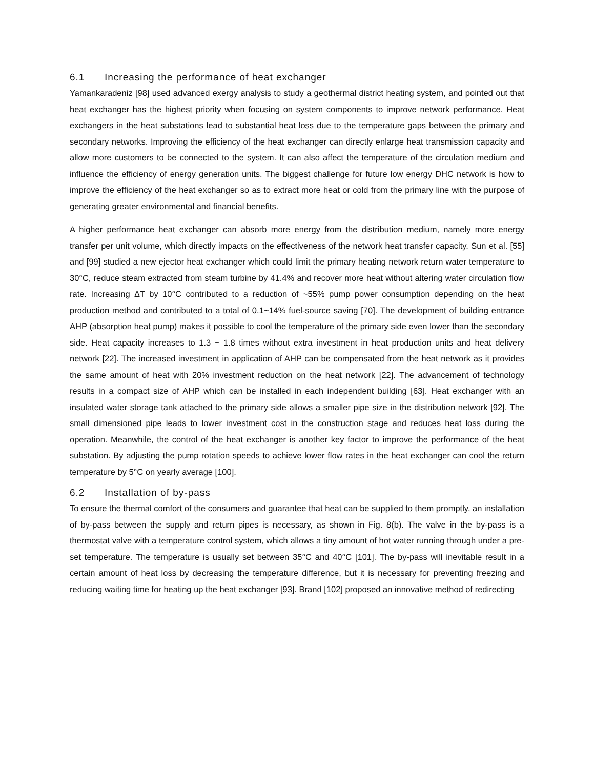6.1 Increasing the performance of heat exchanger
Yamankaradeniz [98] used advanced exergy analysis to study a geothermal district heating system, and pointed out that heat exchanger has the highest priority when focusing on system components to improve network performance. Heat exchangers in the heat substations lead to substantial heat loss due to the temperature gaps between the primary and secondary networks. Improving the efficiency of the heat exchanger can directly enlarge heat transmission capacity and allow more customers to be connected to the system. It can also affect the temperature of the circulation medium and influence the efficiency of energy generation units. The biggest challenge for future low energy DHC network is how to improve the efficiency of the heat exchanger so as to extract more heat or cold from the primary line with the purpose of generating greater environmental and financial benefits.
A higher performance heat exchanger can absorb more energy from the distribution medium, namely more energy transfer per unit volume, which directly impacts on the effectiveness of the network heat transfer capacity. Sun et al. [55] and [99] studied a new ejector heat exchanger which could limit the primary heating network return water temperature to 30°C, reduce steam extracted from steam turbine by 41.4% and recover more heat without altering water circulation flow rate. Increasing ΔT by 10°C contributed to a reduction of ~55% pump power consumption depending on the heat production method and contributed to a total of 0.1~14% fuel-source saving [70]. The development of building entrance AHP (absorption heat pump) makes it possible to cool the temperature of the primary side even lower than the secondary side. Heat capacity increases to 1.3 ~ 1.8 times without extra investment in heat production units and heat delivery network [22]. The increased investment in application of AHP can be compensated from the heat network as it provides the same amount of heat with 20% investment reduction on the heat network [22]. The advancement of technology results in a compact size of AHP which can be installed in each independent building [63]. Heat exchanger with an insulated water storage tank attached to the primary side allows a smaller pipe size in the distribution network [92]. The small dimensioned pipe leads to lower investment cost in the construction stage and reduces heat loss during the operation. Meanwhile, the control of the heat exchanger is another key factor to improve the performance of the heat substation. By adjusting the pump rotation speeds to achieve lower flow rates in the heat exchanger can cool the return temperature by 5°C on yearly average [100].
6.2 Installation of by-pass
To ensure the thermal comfort of the consumers and guarantee that heat can be supplied to them promptly, an installation of by-pass between the supply and return pipes is necessary, as shown in Fig. 8(b). The valve in the by-pass is a thermostat valve with a temperature control system, which allows a tiny amount of hot water running through under a pre-set temperature. The temperature is usually set between 35°C and 40°C [101]. The by-pass will inevitable result in a certain amount of heat loss by decreasing the temperature difference, but it is necessary for preventing freezing and reducing waiting time for heating up the heat exchanger [93]. Brand [102] proposed an innovative method of redirecting